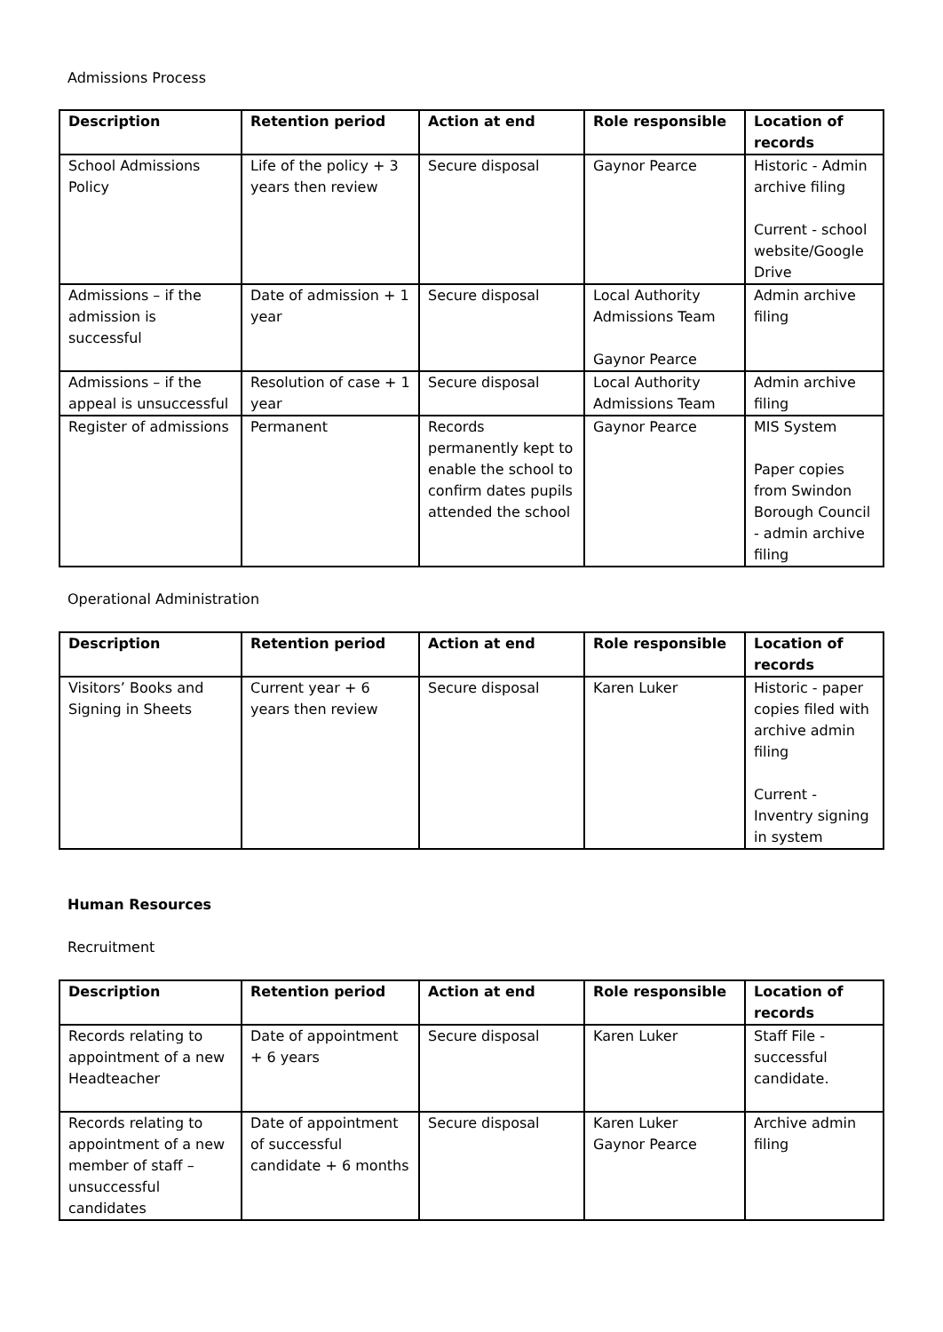Admissions Process
| Description | Retention period | Action at end | Role responsible | Location of records |
| --- | --- | --- | --- | --- |
| School Admissions Policy | Life of the policy + 3 years then review | Secure disposal | Gaynor Pearce | Historic - Admin archive filing Current - school website/Google Drive |
| Admissions – if the admission is successful | Date of admission + 1 year | Secure disposal | Local Authority Admissions Team Gaynor Pearce | Admin archive filing |
| Admissions – if the appeal is unsuccessful | Resolution of case + 1 year | Secure disposal | Local Authority Admissions Team | Admin archive filing |
| Register of admissions | Permanent | Records permanently kept to enable the school to confirm dates pupils attended the school | Gaynor Pearce | MIS System Paper copies from Swindon Borough Council - admin archive filing |
Operational Administration
| Description | Retention period | Action at end | Role responsible | Location of records |
| --- | --- | --- | --- | --- |
| Visitors’ Books and Signing in Sheets | Current year + 6 years then review | Secure disposal | Karen Luker | Historic - paper copies filed with archive admin filing Current - Inventry signing in system |
Human Resources
Recruitment
| Description | Retention period | Action at end | Role responsible | Location of records |
| --- | --- | --- | --- | --- |
| Records relating to appointment of a new Headteacher | Date of appointment + 6 years | Secure disposal | Karen Luker | Staff File - successful candidate. |
| Records relating to appointment of a new member of staff – unsuccessful candidates | Date of appointment of successful candidate + 6 months | Secure disposal | Karen Luker Gaynor Pearce | Archive admin filing |